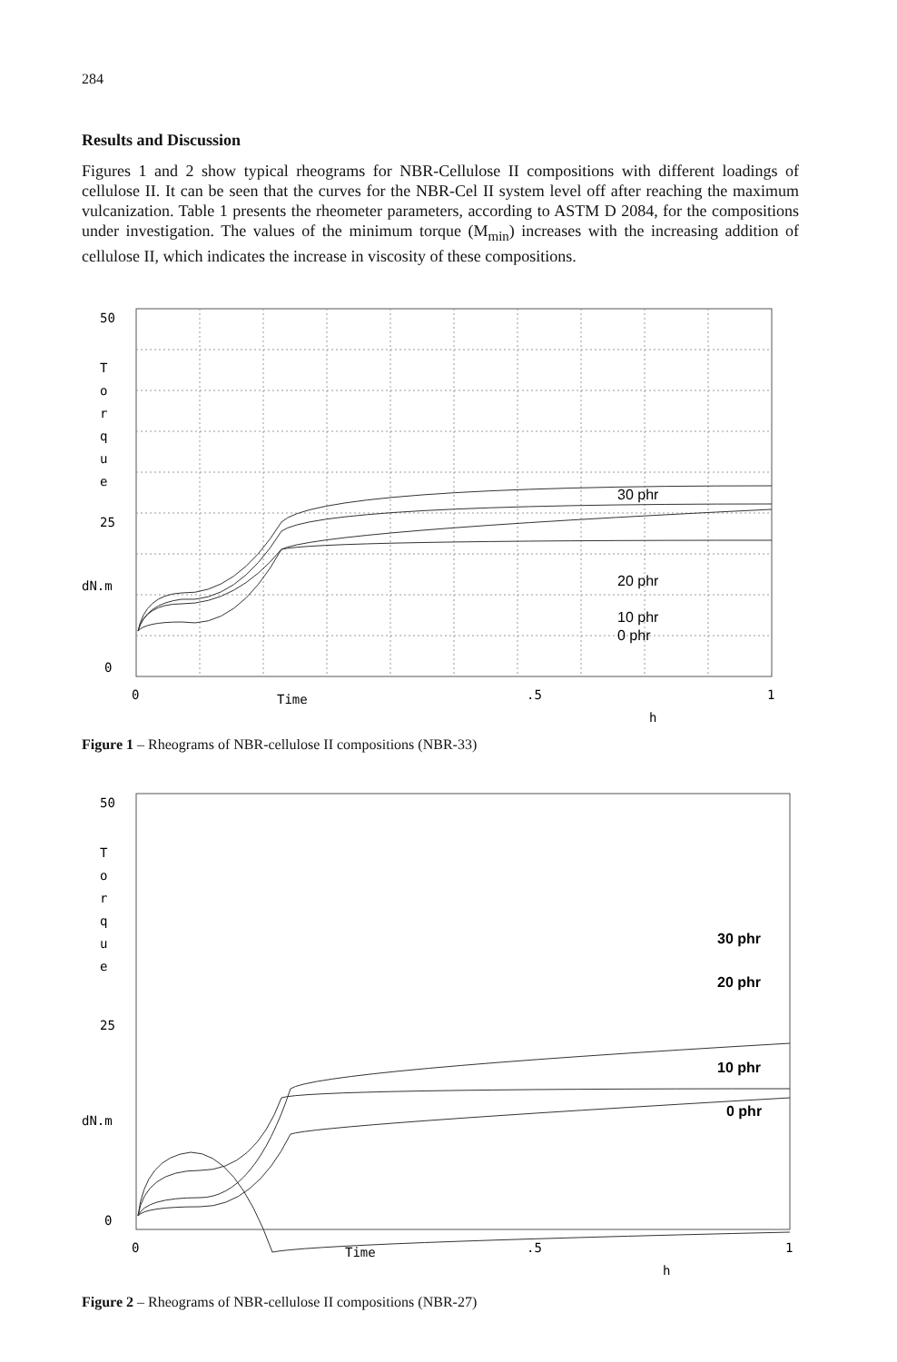284
Results and Discussion
Figures 1 and 2 show typical rheograms for NBR-Cellulose II compositions with different loadings of cellulose II. It can be seen that the curves for the NBR-Cel II system level off after reaching the maximum vulcanization. Table 1 presents the rheometer parameters, according to ASTM D 2084, for the compositions under investigation. The values of the minimum torque (M<sub>min</sub>) increases with the increasing addition of cellulose II, which indicates the increase in viscosity of these compositions.
50
T
o
r
q
u
e
25
dN.m
0
0
Time
.5
h
1
30 phr
20 phr
10 phr
0 phr
Figure 1 – Rheograms of NBR-cellulose II compositions (NBR-33)
50
T
o
r
q
u
e
25
dN.m
0
0
Time
.5
h
1
30 phr
20 phr
10 phr
0 phr
Figure 2 – Rheograms of NBR-cellulose II compositions (NBR-27)